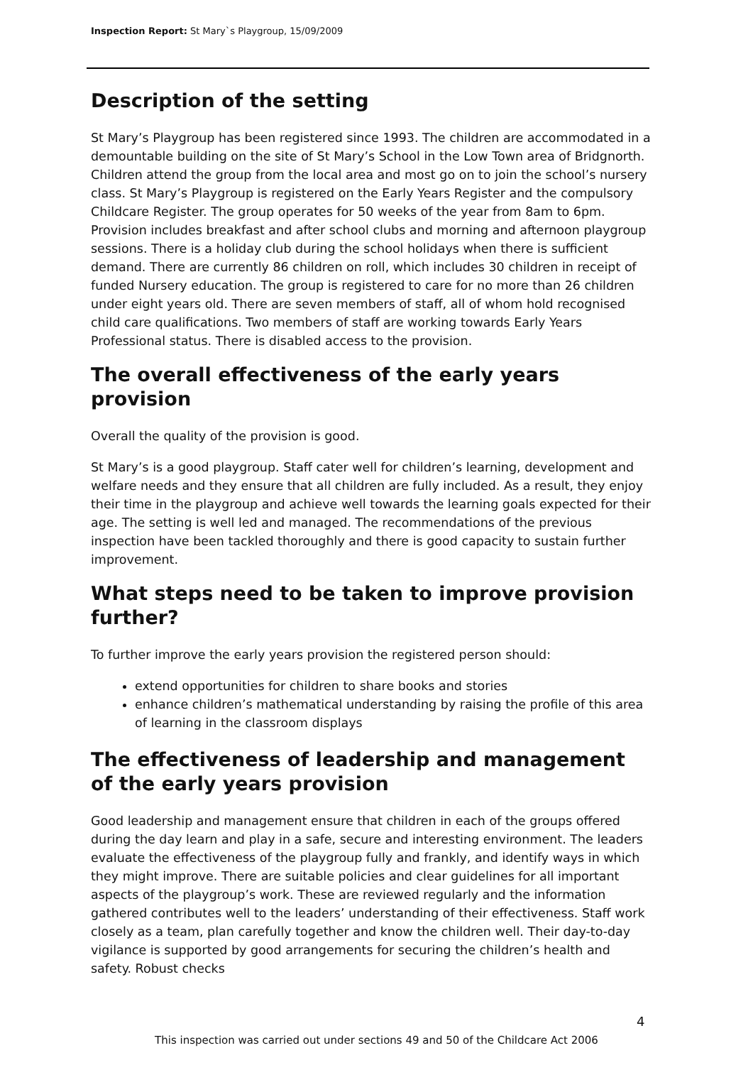Inspection Report: St Mary`s Playgroup, 15/09/2009
Description of the setting
St Mary’s Playgroup has been registered since 1993. The children are accommodated in a demountable building on the site of St Mary’s School in the Low Town area of Bridgnorth. Children attend the group from the local area and most go on to join the school’s nursery class. St Mary’s Playgroup is registered on the Early Years Register and the compulsory Childcare Register. The group operates for 50 weeks of the year from 8am to 6pm. Provision includes breakfast and after school clubs and morning and afternoon playgroup sessions. There is a holiday club during the school holidays when there is sufficient demand. There are currently 86 children on roll, which includes 30 children in receipt of funded Nursery education. The group is registered to care for no more than 26 children under eight years old. There are seven members of staff, all of whom hold recognised child care qualifications. Two members of staff are working towards Early Years Professional status. There is disabled access to the provision.
The overall effectiveness of the early years provision
Overall the quality of the provision is good.
St Mary’s is a good playgroup. Staff cater well for children’s learning, development and welfare needs and they ensure that all children are fully included. As a result, they enjoy their time in the playgroup and achieve well towards the learning goals expected for their age. The setting is well led and managed. The recommendations of the previous inspection have been tackled thoroughly and there is good capacity to sustain further improvement.
What steps need to be taken to improve provision further?
To further improve the early years provision the registered person should:
extend opportunities for children to share books and stories
enhance children’s mathematical understanding by raising the profile of this area of learning in the classroom displays
The effectiveness of leadership and management of the early years provision
Good leadership and management ensure that children in each of the groups offered during the day learn and play in a safe, secure and interesting environment. The leaders evaluate the effectiveness of the playgroup fully and frankly, and identify ways in which they might improve. There are suitable policies and clear guidelines for all important aspects of the playgroup’s work. These are reviewed regularly and the information gathered contributes well to the leaders’ understanding of their effectiveness. Staff work closely as a team, plan carefully together and know the children well. Their day-to-day vigilance is supported by good arrangements for securing the children’s health and safety. Robust checks
4
This inspection was carried out under sections 49 and 50 of the Childcare Act 2006